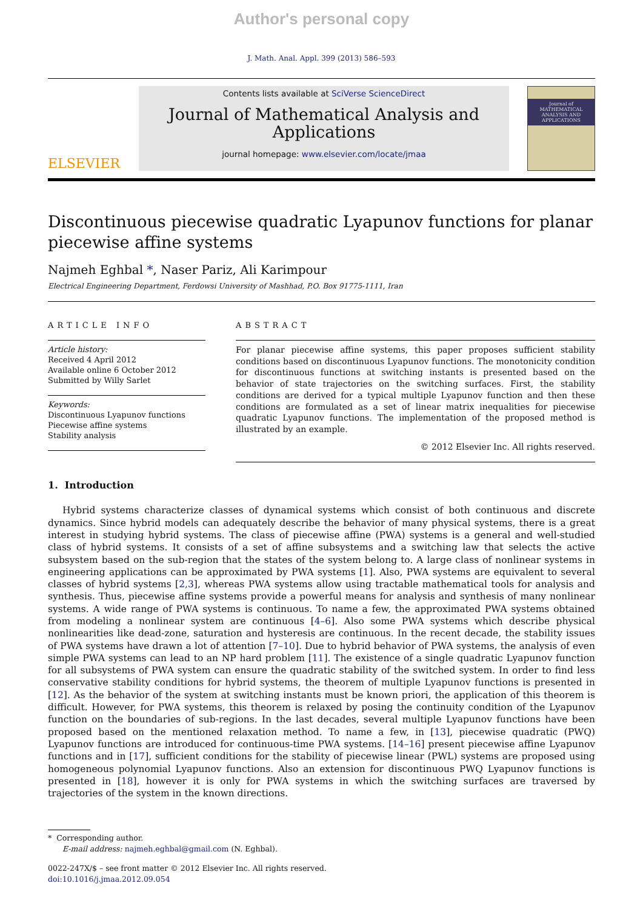Author's personal copy
J. Math. Anal. Appl. 399 (2013) 586–593
ELSEVIER
Contents lists available at SciVerse ScienceDirect
Journal of Mathematical Analysis and
Applications
journal homepage: www.elsevier.com/locate/jmaa
Journal of MATHEMATICAL ANALYSIS AND APPLICATIONS
Discontinuous piecewise quadratic Lyapunov functions for planar piecewise affine systems
Najmeh Eghbal *, Naser Pariz, Ali Karimpour
Electrical Engineering Department, Ferdowsi University of Mashhad, P.O. Box 91775-1111, Iran
ARTICLE INFO
Article history:
Received 4 April 2012
Available online 6 October 2012
Submitted by Willy Sarlet
Keywords:
Discontinuous Lyapunov functions
Piecewise affine systems
Stability analysis
ABSTRACT
For planar piecewise affine systems, this paper proposes sufficient stability conditions based on discontinuous Lyapunov functions. The monotonicity condition for discontinuous functions at switching instants is presented based on the behavior of state trajectories on the switching surfaces. First, the stability conditions are derived for a typical multiple Lyapunov function and then these conditions are formulated as a set of linear matrix inequalities for piecewise quadratic Lyapunov functions. The implementation of the proposed method is illustrated by an example.
© 2012 Elsevier Inc. All rights reserved.
1. Introduction
Hybrid systems characterize classes of dynamical systems which consist of both continuous and discrete dynamics. Since hybrid models can adequately describe the behavior of many physical systems, there is a great interest in studying hybrid systems. The class of piecewise affine (PWA) systems is a general and well-studied class of hybrid systems. It consists of a set of affine subsystems and a switching law that selects the active subsystem based on the sub-region that the states of the system belong to. A large class of nonlinear systems in engineering applications can be approximated by PWA systems [1]. Also, PWA systems are equivalent to several classes of hybrid systems [2,3], whereas PWA systems allow using tractable mathematical tools for analysis and synthesis. Thus, piecewise affine systems provide a powerful means for analysis and synthesis of many nonlinear systems. A wide range of PWA systems is continuous. To name a few, the approximated PWA systems obtained from modeling a nonlinear system are continuous [4–6]. Also some PWA systems which describe physical nonlinearities like dead-zone, saturation and hysteresis are continuous. In the recent decade, the stability issues of PWA systems have drawn a lot of attention [7–10]. Due to hybrid behavior of PWA systems, the analysis of even simple PWA systems can lead to an NP hard problem [11]. The existence of a single quadratic Lyapunov function for all subsystems of PWA system can ensure the quadratic stability of the switched system. In order to find less conservative stability conditions for hybrid systems, the theorem of multiple Lyapunov functions is presented in [12]. As the behavior of the system at switching instants must be known priori, the application of this theorem is difficult. However, for PWA systems, this theorem is relaxed by posing the continuity condition of the Lyapunov function on the boundaries of sub-regions. In the last decades, several multiple Lyapunov functions have been proposed based on the mentioned relaxation method. To name a few, in [13], piecewise quadratic (PWQ) Lyapunov functions are introduced for continuous-time PWA systems. [14–16] present piecewise affine Lyapunov functions and in [17], sufficient conditions for the stability of piecewise linear (PWL) systems are proposed using homogeneous polynomial Lyapunov functions. Also an extension for discontinuous PWQ Lyapunov functions is presented in [18], however it is only for PWA systems in which the switching surfaces are traversed by trajectories of the system in the known directions.
* Corresponding author.
E-mail address: najmeh.eghbal@gmail.com (N. Eghbal).
0022-247X/$ – see front matter © 2012 Elsevier Inc. All rights reserved.
doi:10.1016/j.jmaa.2012.09.054